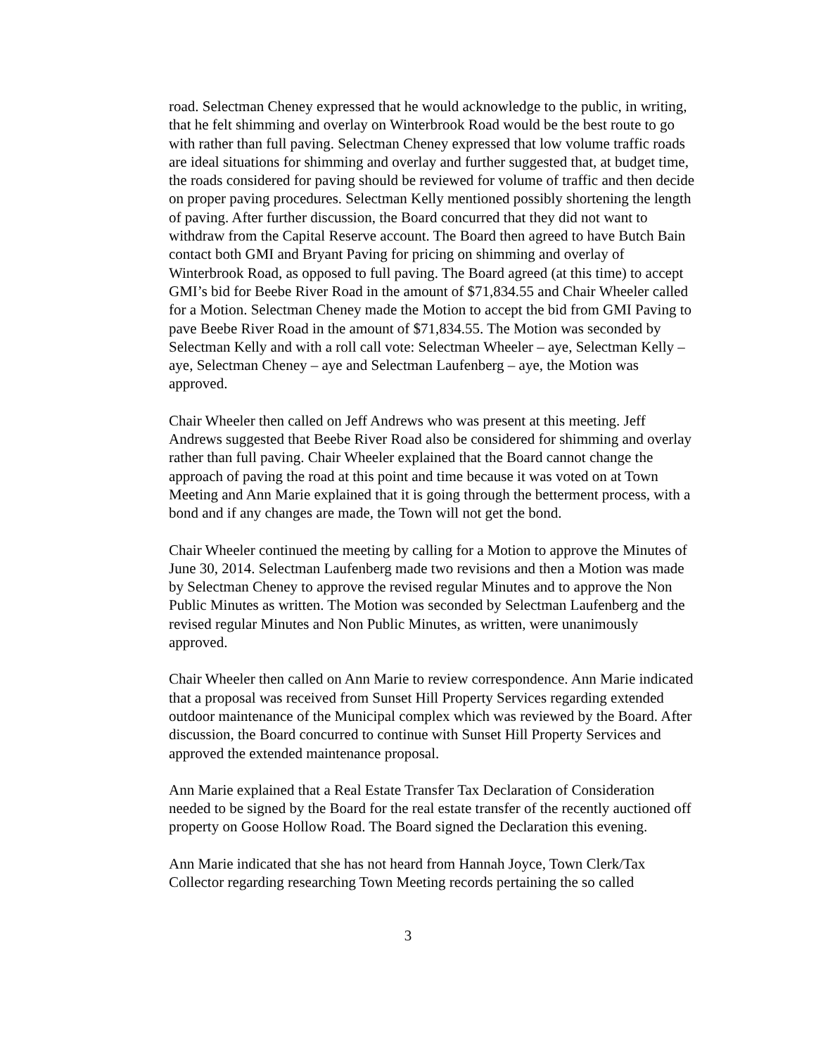road. Selectman Cheney expressed that he would acknowledge to the public, in writing, that he felt shimming and overlay on Winterbrook Road would be the best route to go with rather than full paving. Selectman Cheney expressed that low volume traffic roads are ideal situations for shimming and overlay and further suggested that, at budget time, the roads considered for paving should be reviewed for volume of traffic and then decide on proper paving procedures. Selectman Kelly mentioned possibly shortening the length of paving. After further discussion, the Board concurred that they did not want to withdraw from the Capital Reserve account. The Board then agreed to have Butch Bain contact both GMI and Bryant Paving for pricing on shimming and overlay of Winterbrook Road, as opposed to full paving. The Board agreed (at this time) to accept GMI’s bid for Beebe River Road in the amount of $71,834.55 and Chair Wheeler called for a Motion. Selectman Cheney made the Motion to accept the bid from GMI Paving to pave Beebe River Road in the amount of $71,834.55. The Motion was seconded by Selectman Kelly and with a roll call vote: Selectman Wheeler – aye, Selectman Kelly – aye, Selectman Cheney – aye and Selectman Laufenberg – aye, the Motion was approved.
Chair Wheeler then called on Jeff Andrews who was present at this meeting. Jeff Andrews suggested that Beebe River Road also be considered for shimming and overlay rather than full paving. Chair Wheeler explained that the Board cannot change the approach of paving the road at this point and time because it was voted on at Town Meeting and Ann Marie explained that it is going through the betterment process, with a bond and if any changes are made, the Town will not get the bond.
Chair Wheeler continued the meeting by calling for a Motion to approve the Minutes of June 30, 2014. Selectman Laufenberg made two revisions and then a Motion was made by Selectman Cheney to approve the revised regular Minutes and to approve the Non Public Minutes as written. The Motion was seconded by Selectman Laufenberg and the revised regular Minutes and Non Public Minutes, as written, were unanimously approved.
Chair Wheeler then called on Ann Marie to review correspondence. Ann Marie indicated that a proposal was received from Sunset Hill Property Services regarding extended outdoor maintenance of the Municipal complex which was reviewed by the Board. After discussion, the Board concurred to continue with Sunset Hill Property Services and approved the extended maintenance proposal.
Ann Marie explained that a Real Estate Transfer Tax Declaration of Consideration needed to be signed by the Board for the real estate transfer of the recently auctioned off property on Goose Hollow Road. The Board signed the Declaration this evening.
Ann Marie indicated that she has not heard from Hannah Joyce, Town Clerk/Tax Collector regarding researching Town Meeting records pertaining the so called
3